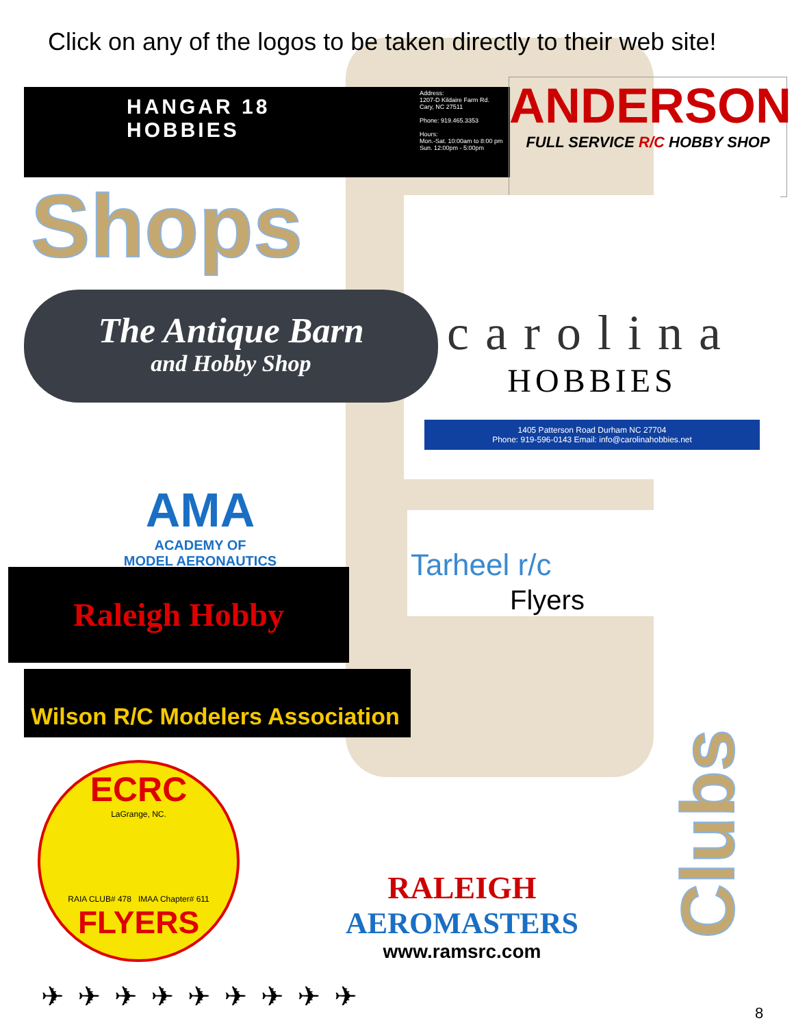Click on any of the logos to be taken directly to their web site!
HANGAR 18
HOBBIES
Address:
1207-D Kildaire Farm Rd.
Cary, NC 27511
Phone: 919.465.3353
Hours:
Mon.-Sat. 10:00am to 8:00 pm
Sun. 12:00pm - 5:00pm
ANDERSON
FULL SERVICE R/C HOBBY SHOP
Shops
carolina
HOBBIES
1405 Patterson Road Durham NC 27704
Phone: 919-596-0143 Email: info@carolinahobbies.net
The Antique Barn
and Hobby Shop
AMA
ACADEMY OF
MODEL AERONAUTICS
Tarheel r/c
Flyers
Raleigh Hobby
Wilson R/C Modelers Association
ECRC
LaGrange, NC.
RAIA CLUB# 478 IMAA Chapter# 611
FLYERS
RALEIGH
AEROMASTERS
www.ramsrc.com
Clubs
✈✈✈✈✈✈✈✈✈
8